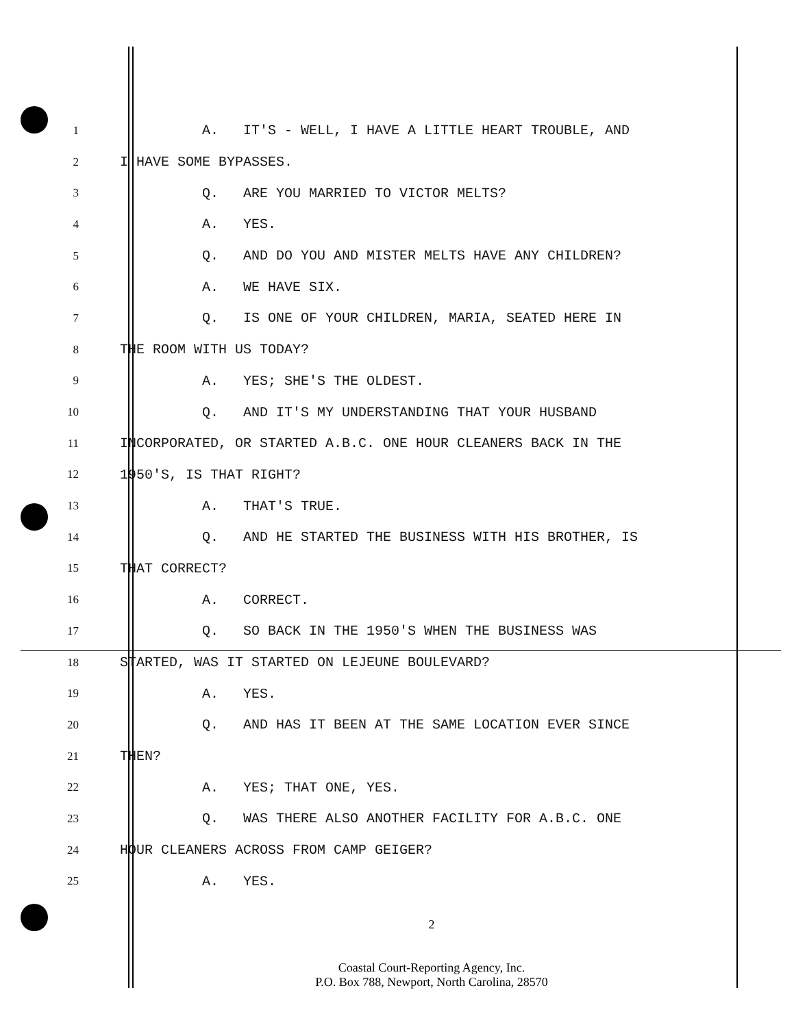1
A. IT'S - WELL, I HAVE A LITTLE HEART TROUBLE, AND
2
I HAVE SOME BYPASSES.
3
Q. ARE YOU MARRIED TO VICTOR MELTS?
4
A. YES.
5
Q. AND DO YOU AND MISTER MELTS HAVE ANY CHILDREN?
6
A. WE HAVE SIX.
7
Q. IS ONE OF YOUR CHILDREN, MARIA, SEATED HERE IN
8
THE ROOM WITH US TODAY?
9
A. YES; SHE'S THE OLDEST.
10
Q. AND IT'S MY UNDERSTANDING THAT YOUR HUSBAND
11
INCORPORATED, OR STARTED A.B.C. ONE HOUR CLEANERS BACK IN THE
12
1950'S, IS THAT RIGHT?
13
A. THAT'S TRUE.
14
Q. AND HE STARTED THE BUSINESS WITH HIS BROTHER, IS
15
THAT CORRECT?
16
A. CORRECT.
17
Q. SO BACK IN THE 1950'S WHEN THE BUSINESS WAS
18
STARTED, WAS IT STARTED ON LEJEUNE BOULEVARD?
19
A. YES.
20
Q. AND HAS IT BEEN AT THE SAME LOCATION EVER SINCE
21
THEN?
22
A. YES; THAT ONE, YES.
23
Q. WAS THERE ALSO ANOTHER FACILITY FOR A.B.C. ONE
24
HOUR CLEANERS ACROSS FROM CAMP GEIGER?
25
A. YES.
2
Coastal Court-Reporting Agency, Inc.
P.O. Box 788, Newport, North Carolina, 28570